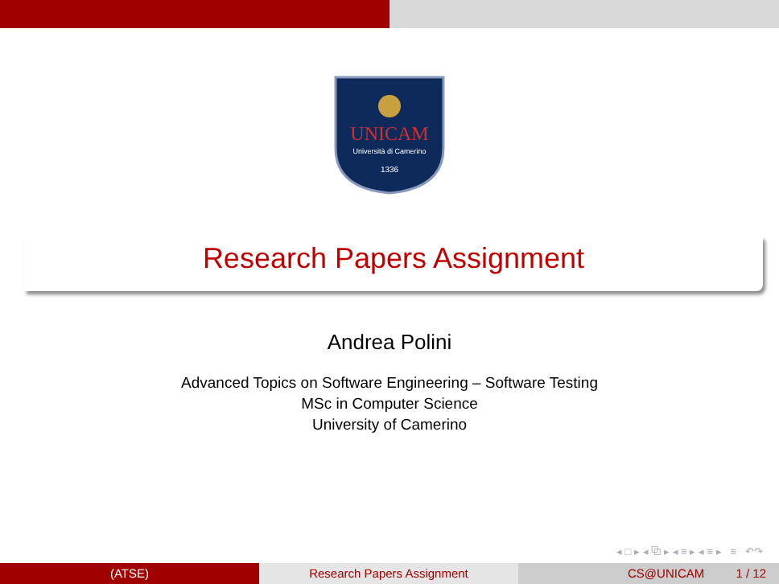UNICAM
Università di Camerino
1336
Research Papers Assignment
Andrea Polini
Advanced Topics on Software Engineering – Software Testing
MSc in Computer Science
University of Camerino
◂ □ ▸ ◂ ⧉ ▸ ◂ ≡ ▸ ◂ ≡ ▸ ≡ ↶↷
(ATSE) Research Papers Assignment CS@UNICAM 1 / 12